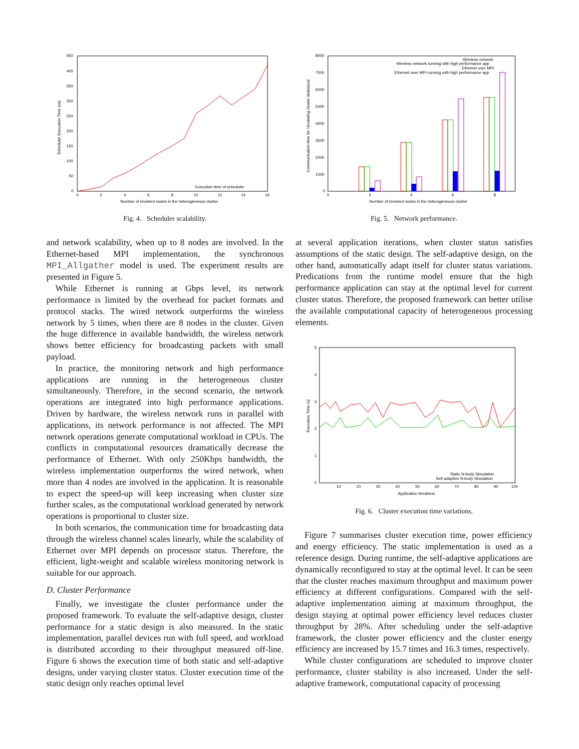450
400
350
300
250
200
150
100
50
0
0
2
4
6
8
10
12
14
16
Number of involved nodes in the heterogeneous cluster
Scheduler Execution Time (us)
Execution time of scheduler
Fig. 4. Scheduler scalability.
and network scalability, when up to 8 nodes are involved. In the Ethernet-based MPI implementation, the synchronous MPI_Allgather model is used. The experiment results are presented in Figure 5.
While Ethernet is running at Gbps level, its network performance is limited by the overhead for packet formats and protocol stacks. The wired network outperforms the wireless network by 5 times, when there are 8 nodes in the cluster. Given the huge difference in available bandwidth, the wireless network shows better efficiency for broadcasting packets with small payload.
In practice, the monitoring network and high performance applications are running in the heterogeneous cluster simultaneously. Therefore, in the second scenario, the network operations are integrated into high performance applications. Driven by hardware, the wireless network runs in parallel with applications, its network performance is not affected. The MPI network operations generate computational workload in CPUs. The conflicts in computational resources dramatically decrease the performance of Ethernet. With only 250Kbps bandwidth, the wireless implementation outperforms the wired network, when more than 4 nodes are involved in the application. It is reasonable to expect the speed-up will keep increasing when cluster size further scales, as the computational workload generated by network operations is proportional to cluster size.
In both scenarios, the communication time for broadcasting data through the wireless channel scales linearly, while the scalability of Ethernet over MPI depends on processor status. Therefore, the efficient, light-weight and scalable wireless monitoring network is suitable for our approach.
D. Cluster Performance
Finally, we investigate the cluster performance under the proposed framework. To evaluate the self-adaptive design, cluster performance for a static design is also measured. In the static implementation, parallel devices run with full speed, and workload is distributed according to their throughput measured off-line. Figure 6 shows the execution time of both static and self-adaptive designs, under varying cluster status. Cluster execution time of the static design only reaches optimal level
8000
7000
6000
5000
4000
3000
2000
1000
0
0
2
4
6
8
Number of involved nodes in the heterogeneous cluster
Communication time for circulating cluster status(us)
Wireless network
Wireless network running with high performance app
Ethernet over MPI
Ethernet over MPI running with high performance app
Fig. 5. Network performance.
at several application iterations, when cluster status satisfies assumptions of the static design. The self-adaptive design, on the other hand, automatically adapt itself for cluster status variations. Predications from the runtime model ensure that the high performance application can stay at the optimal level for current cluster status. Therefore, the proposed framework can better utilise the available computational capacity of heterogeneous processing elements.
5
4
3
2
1
0
10
20
30
40
50
60
70
80
90
100
Application Iterations
Execution Time (s)
Static N-body Simulation
Self-adaptive N-body Simulation
Fig. 6. Cluster execution time variations.
Figure 7 summarises cluster execution time, power efficiency and energy efficiency. The static implementation is used as a reference design. During runtime, the self-adaptive applications are dynamically reconfigured to stay at the optimal level. It can be seen that the cluster reaches maximum throughput and maximum power efficiency at different configurations. Compared with the self-adaptive implementation aiming at maximum throughput, the design staying at optimal power efficiency level reduces cluster throughput by 28%. After scheduling under the self-adaptive framework, the cluster power efficiency and the cluster energy efficiency are increased by 15.7 times and 16.3 times, respectively.
While cluster configurations are scheduled to improve cluster performance, cluster stability is also increased. Under the self-adaptive framework, computational capacity of processing